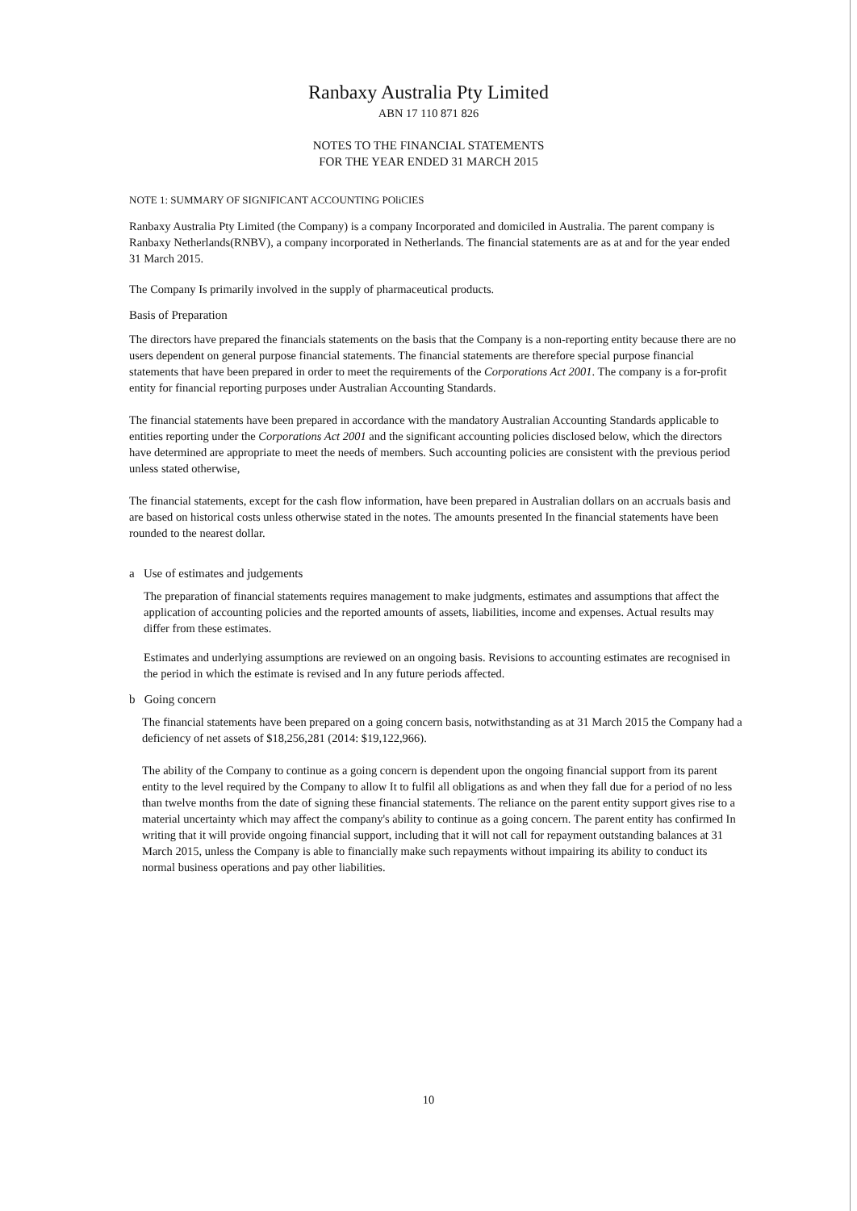Ranbaxy Australia Pty Limited
ABN 17 110 871 826
NOTES TO THE FINANCIAL STATEMENTS
FOR THE YEAR ENDED 31 MARCH 2015
NOTE 1: SUMMARY OF SIGNIFICANT ACCOUNTING POliCIES
Ranbaxy Australia Pty Limited (the Company) is a company Incorporated and domiciled in Australia. The parent company is Ranbaxy Netherlands(RNBV), a company incorporated in Netherlands. The financial statements are as at and for the year ended 31 March 2015.
The Company Is primarily involved in the supply of pharmaceutical products.
Basis of Preparation
The directors have prepared the financials statements on the basis that the Company is a non-reporting entity because there are no users dependent on general purpose financial statements. The financial statements are therefore special purpose financial statements that have been prepared in order to meet the requirements of the Corporations Act 2001. The company is a for-profit entity for financial reporting purposes under Australian Accounting Standards.
The financial statements have been prepared in accordance with the mandatory Australian Accounting Standards applicable to entities reporting under the Corporations Act 2001 and the significant accounting policies disclosed below, which the directors have determined are appropriate to meet the needs of members. Such accounting policies are consistent with the previous period unless stated otherwise,
The financial statements, except for the cash flow information, have been prepared in Australian dollars on an accruals basis and are based on historical costs unless otherwise stated in the notes. The amounts presented In the financial statements have been rounded to the nearest dollar.
a Use of estimates and judgements
The preparation of financial statements requires management to make judgments, estimates and assumptions that affect the application of accounting policies and the reported amounts of assets, liabilities, income and expenses. Actual results may differ from these estimates.
Estimates and underlying assumptions are reviewed on an ongoing basis. Revisions to accounting estimates are recognised in the period in which the estimate is revised and In any future periods affected.
b Going concern
The financial statements have been prepared on a going concern basis, notwithstanding as at 31 March 2015 the Company had a deficiency of net assets of $18,256,281 (2014: $19,122,966).
The ability of the Company to continue as a going concern is dependent upon the ongoing financial support from its parent entity to the level required by the Company to allow It to fulfil all obligations as and when they fall due for a period of no less than twelve months from the date of signing these financial statements. The reliance on the parent entity support gives rise to a material uncertainty which may affect the company's ability to continue as a going concern. The parent entity has confirmed In writing that it will provide ongoing financial support, including that it will not call for repayment outstanding balances at 31 March 2015, unless the Company is able to financially make such repayments without impairing its ability to conduct its normal business operations and pay other liabilities.
10